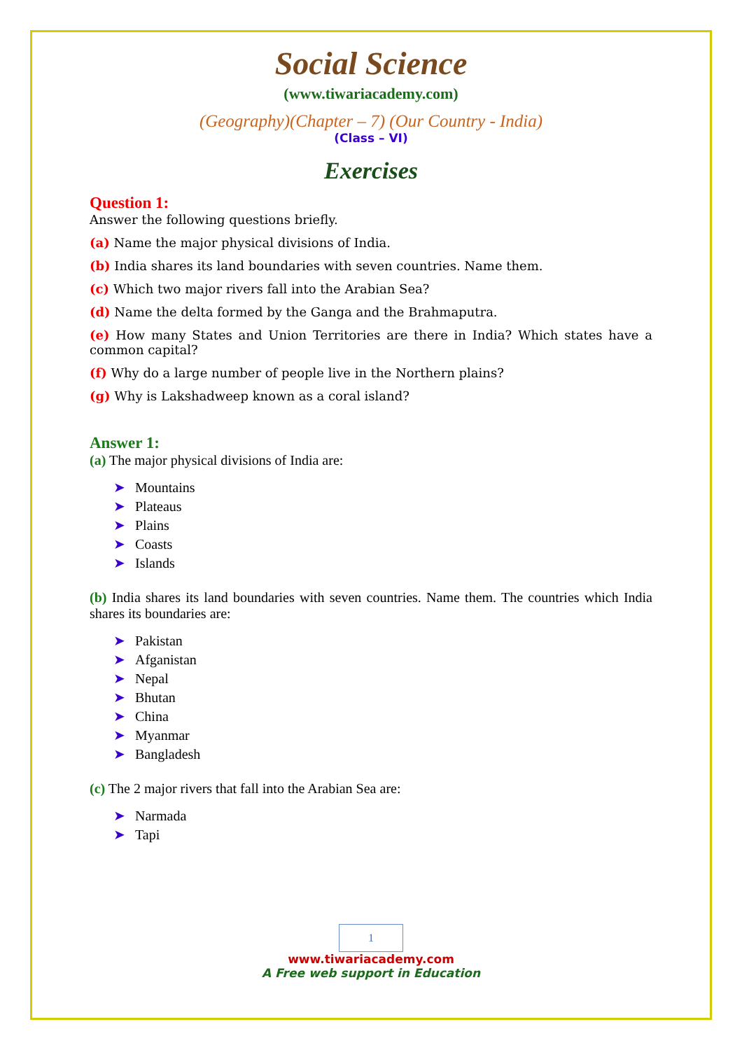Social Science
(www.tiwariacademy.com)
(Geography)(Chapter – 7) (Our Country - India)
(Class – VI)
Exercises
Question 1:
Answer the following questions briefly.
(a) Name the major physical divisions of India.
(b) India shares its land boundaries with seven countries. Name them.
(c) Which two major rivers fall into the Arabian Sea?
(d) Name the delta formed by the Ganga and the Brahmaputra.
(e) How many States and Union Territories are there in India? Which states have a common capital?
(f) Why do a large number of people live in the Northern plains?
(g) Why is Lakshadweep known as a coral island?
Answer 1:
(a) The major physical divisions of India are:
➤ Mountains
➤ Plateaus
➤ Plains
➤ Coasts
➤ Islands
(b) India shares its land boundaries with seven countries. Name them. The countries which India shares its boundaries are:
➤ Pakistan
➤ Afganistan
➤ Nepal
➤ Bhutan
➤ China
➤ Myanmar
➤ Bangladesh
(c) The 2 major rivers that fall into the Arabian Sea are:
➤ Narmada
➤ Tapi
1
www.tiwariacademy.com
A Free web support in Education